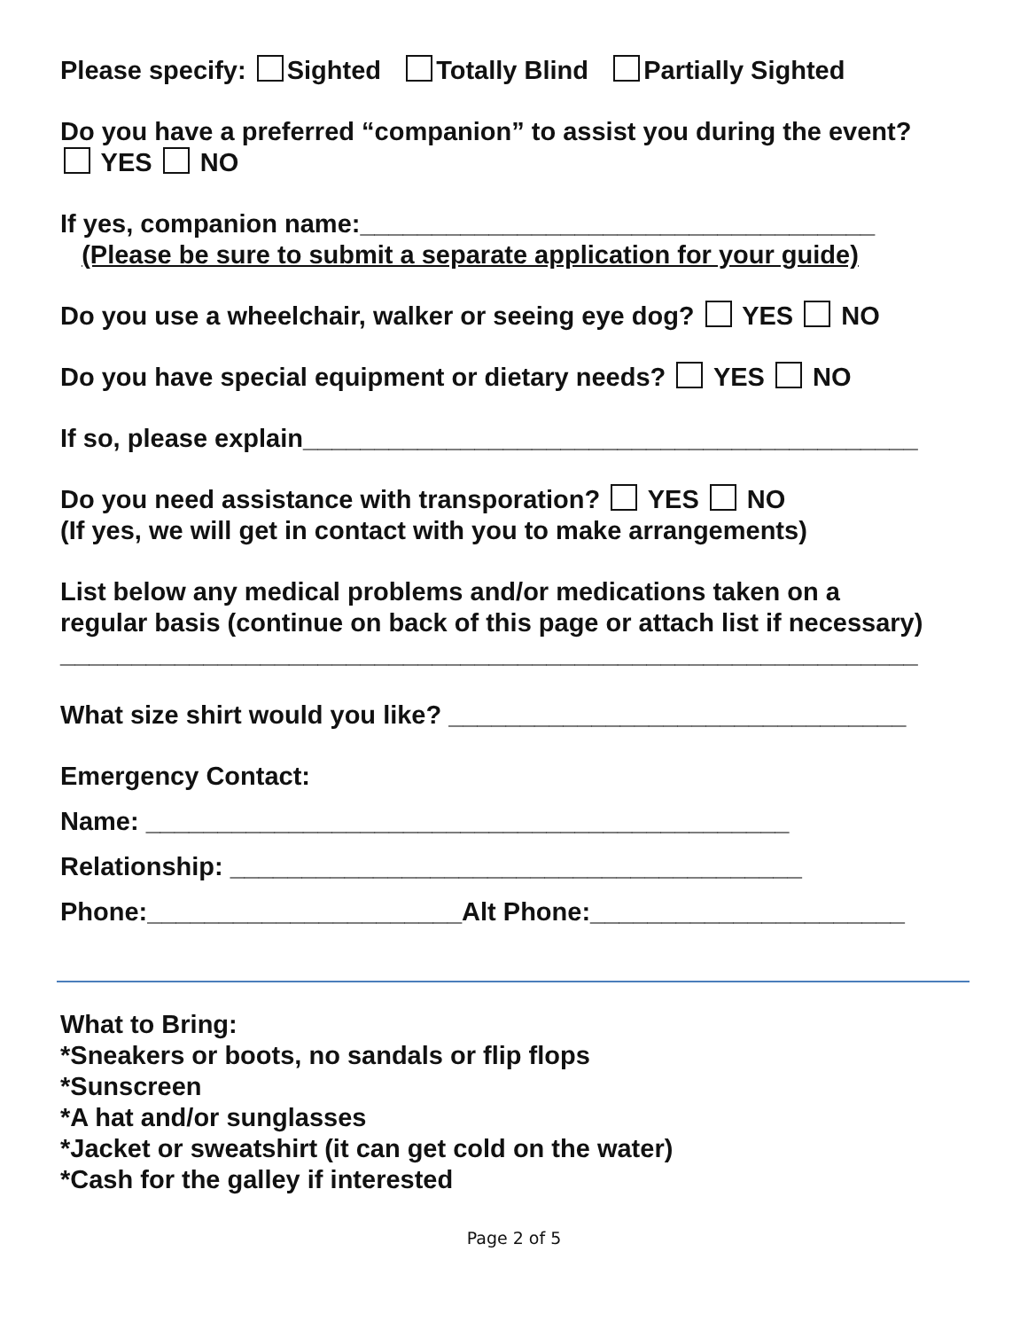Please specify: Sighted Totally Blind Partially Sighted
Do you have a preferred “companion” to assist you during the event?
YES NO
If yes, companion name:____________________________________
(Please be sure to submit a separate application for your guide)
Do you use a wheelchair, walker or seeing eye dog? YES NO
Do you have special equipment or dietary needs? YES NO
If so, please explain___________________________________________
Do you need assistance with transporation? YES NO
(If yes, we will get in contact with you to make arrangements)
List below any medical problems and/or medications taken on a
regular basis (continue on back of this page or attach list if necessary)
____________________________________________________________
What size shirt would you like? ________________________________
Emergency Contact:
Name: _____________________________________________
Relationship: ________________________________________
Phone:______________________Alt Phone:______________________
What to Bring:
*Sneakers or boots, no sandals or flip flops
*Sunscreen
*A hat and/or sunglasses
*Jacket or sweatshirt (it can get cold on the water)
*Cash for the galley if interested
Page 2 of 5